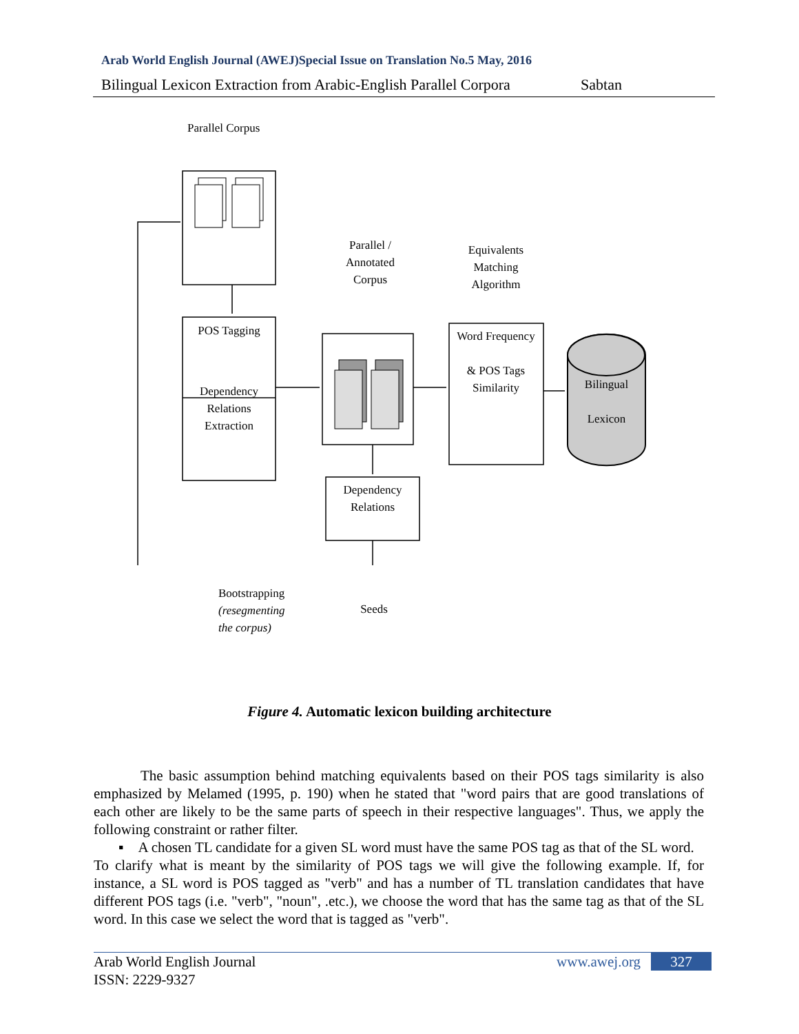Arab World English Journal (AWEJ)Special Issue on Translation No.5 May, 2016
Bilingual Lexicon Extraction from Arabic-English Parallel Corpora Sabtan
Parallel Corpus
Parallel / Annotated Corpus
Equivalents Matching Algorithm
POS Tagging
Dependency Relations Extraction
Word Frequency
& POS Tags Similarity
Bilingual
Lexicon
Dependency Relations
Seeds
Bootstrapping
(resegmenting
the corpus)
Figure 4. Automatic lexicon building architecture
The basic assumption behind matching equivalents based on their POS tags similarity is also emphasized by Melamed (1995, p. 190) when he stated that "word pairs that are good translations of each other are likely to be the same parts of speech in their respective languages". Thus, we apply the following constraint or rather filter.
▪ A chosen TL candidate for a given SL word must have the same POS tag as that of the SL word.
To clarify what is meant by the similarity of POS tags we will give the following example. If, for instance, a SL word is POS tagged as "verb" and has a number of TL translation candidates that have different POS tags (i.e. "verb", "noun", .etc.), we choose the word that has the same tag as that of the SL word. In this case we select the word that is tagged as "verb".
Arab World English Journal
ISSN: 2229-9327
www.awej.org 327